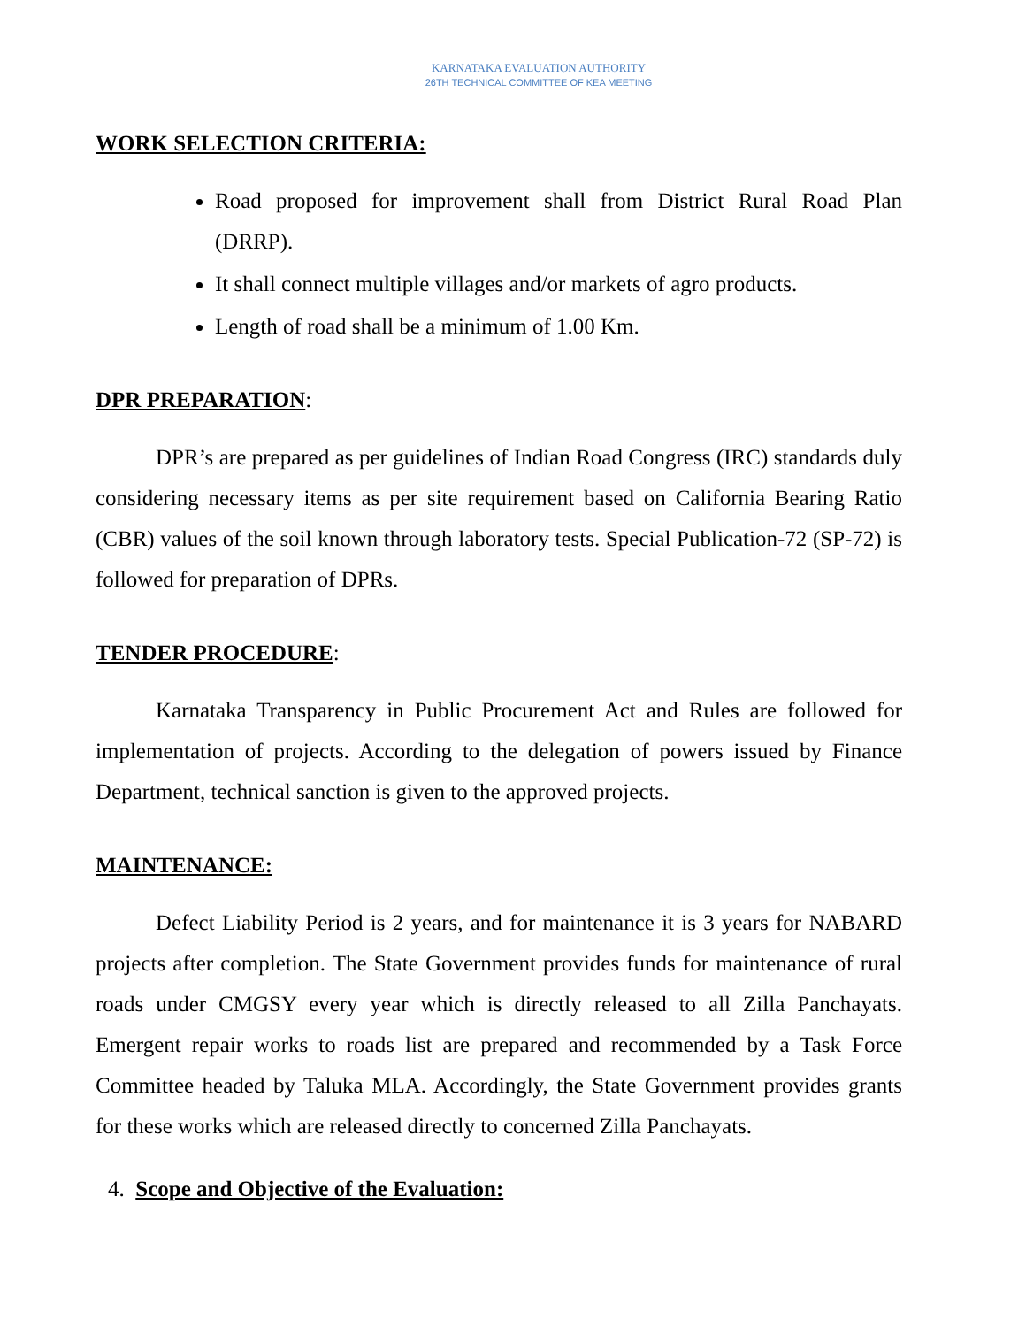KARNATAKA EVALUATION AUTHORITY
26TH TECHNICAL COMMITTEE OF KEA MEETING
WORK SELECTION CRITERIA:
Road proposed for improvement shall from District Rural Road Plan (DRRP).
It shall connect multiple villages and/or markets of agro products.
Length of road shall be a minimum of 1.00 Km.
DPR PREPARATION:
DPR’s are prepared as per guidelines of Indian Road Congress (IRC) standards duly considering necessary items as per site requirement based on California Bearing Ratio (CBR) values of the soil known through laboratory tests. Special Publication-72 (SP-72) is followed for preparation of DPRs.
TENDER PROCEDURE:
Karnataka Transparency in Public Procurement Act and Rules are followed for implementation of projects. According to the delegation of powers issued by Finance Department, technical sanction is given to the approved projects.
MAINTENANCE:
Defect Liability Period is 2 years, and for maintenance it is 3 years for NABARD projects after completion. The State Government provides funds for maintenance of rural roads under CMGSY every year which is directly released to all Zilla Panchayats. Emergent repair works to roads list are prepared and recommended by a Task Force Committee headed by Taluka MLA. Accordingly, the State Government provides grants for these works which are released directly to concerned Zilla Panchayats.
4. Scope and Objective of the Evaluation: